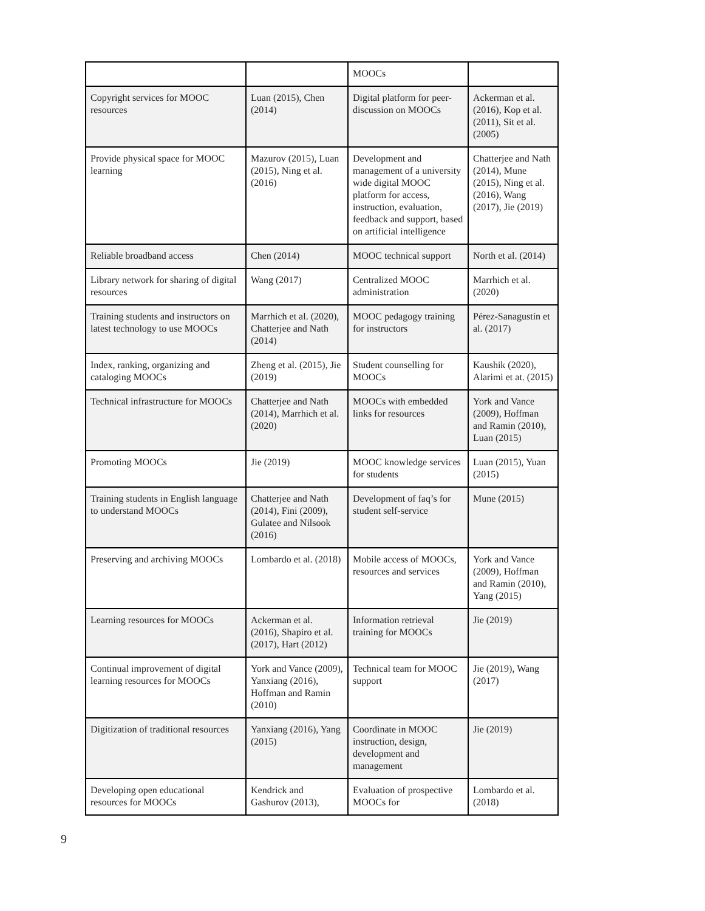| | | MOOCs | |
| Copyright services for MOOC resources | Luan (2015), Chen (2014) | Digital platform for peer-discussion on MOOCs | Ackerman et al. (2016), Kop et al. (2011), Sit et al. (2005) |
| Provide physical space for MOOC learning | Mazurov (2015), Luan (2015), Ning et al. (2016) | Development and management of a university wide digital MOOC platform for access, instruction, evaluation, feedback and support, based on artificial intelligence | Chatterjee and Nath (2014), Mune (2015), Ning et al. (2016), Wang (2017), Jie (2019) |
| Reliable broadband access | Chen (2014) | MOOC technical support | North et al. (2014) |
| Library network for sharing of digital resources | Wang (2017) | Centralized MOOC administration | Marrhich et al. (2020) |
| Training students and instructors on latest technology to use MOOCs | Marrhich et al. (2020), Chatterjee and Nath (2014) | MOOC pedagogy training for instructors | Pérez-Sanagustín et al. (2017) |
| Index, ranking, organizing and cataloging MOOCs | Zheng et al. (2015), Jie (2019) | Student counselling for MOOCs | Kaushik (2020), Alarimi et at. (2015) |
| Technical infrastructure for MOOCs | Chatterjee and Nath (2014), Marrhich et al. (2020) | MOOCs with embedded links for resources | York and Vance (2009), Hoffman and Ramin (2010), Luan (2015) |
| Promoting MOOCs | Jie (2019) | MOOC knowledge services for students | Luan (2015), Yuan (2015) |
| Training students in English language to understand MOOCs | Chatterjee and Nath (2014), Fini (2009), Gulatee and Nilsook (2016) | Development of faq’s for student self-service | Mune (2015) |
| Preserving and archiving MOOCs | Lombardo et al. (2018) | Mobile access of MOOCs, resources and services | York and Vance (2009), Hoffman and Ramin (2010), Yang (2015) |
| Learning resources for MOOCs | Ackerman et al. (2016), Shapiro et al. (2017), Hart (2012) | Information retrieval training for MOOCs | Jie (2019) |
| Continual improvement of digital learning resources for MOOCs | York and Vance (2009), Yanxiang (2016), Hoffman and Ramin (2010) | Technical team for MOOC support | Jie (2019), Wang (2017) |
| Digitization of traditional resources | Yanxiang (2016), Yang (2015) | Coordinate in MOOC instruction, design, development and management | Jie (2019) |
| Developing open educational resources for MOOCs | Kendrick and Gashurov (2013), | Evaluation of prospective MOOCs for | Lombardo et al. (2018) |
9